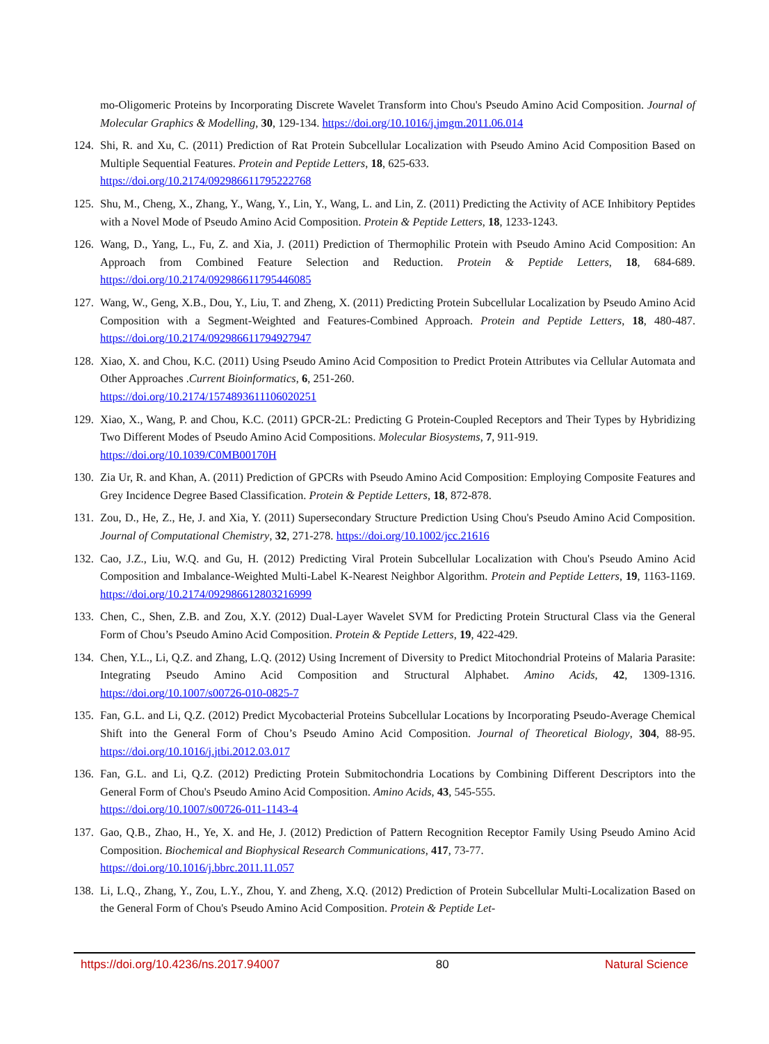mo-Oligomeric Proteins by Incorporating Discrete Wavelet Transform into Chou's Pseudo Amino Acid Composition. Journal of Molecular Graphics & Modelling, 30, 129-134. https://doi.org/10.1016/j.jmgm.2011.06.014
124. Shi, R. and Xu, C. (2011) Prediction of Rat Protein Subcellular Localization with Pseudo Amino Acid Composition Based on Multiple Sequential Features. Protein and Peptide Letters, 18, 625-633.
https://doi.org/10.2174/092986611795222768
125. Shu, M., Cheng, X., Zhang, Y., Wang, Y., Lin, Y., Wang, L. and Lin, Z. (2011) Predicting the Activity of ACE Inhibitory Peptides with a Novel Mode of Pseudo Amino Acid Composition. Protein & Peptide Letters, 18, 1233-1243.
126. Wang, D., Yang, L., Fu, Z. and Xia, J. (2011) Prediction of Thermophilic Protein with Pseudo Amino Acid Composition: An Approach from Combined Feature Selection and Reduction. Protein & Peptide Letters, 18, 684-689. https://doi.org/10.2174/092986611795446085
127. Wang, W., Geng, X.B., Dou, Y., Liu, T. and Zheng, X. (2011) Predicting Protein Subcellular Localization by Pseudo Amino Acid Composition with a Segment-Weighted and Features-Combined Approach. Protein and Peptide Letters, 18, 480-487. https://doi.org/10.2174/092986611794927947
128. Xiao, X. and Chou, K.C. (2011) Using Pseudo Amino Acid Composition to Predict Protein Attributes via Cellular Automata and Other Approaches .Current Bioinformatics, 6, 251-260.
https://doi.org/10.2174/1574893611106020251
129. Xiao, X., Wang, P. and Chou, K.C. (2011) GPCR-2L: Predicting G Protein-Coupled Receptors and Their Types by Hybridizing Two Different Modes of Pseudo Amino Acid Compositions. Molecular Biosystems, 7, 911-919.
https://doi.org/10.1039/C0MB00170H
130. Zia Ur, R. and Khan, A. (2011) Prediction of GPCRs with Pseudo Amino Acid Composition: Employing Composite Features and Grey Incidence Degree Based Classification. Protein & Peptide Letters, 18, 872-878.
131. Zou, D., He, Z., He, J. and Xia, Y. (2011) Supersecondary Structure Prediction Using Chou's Pseudo Amino Acid Composition. Journal of Computational Chemistry, 32, 271-278. https://doi.org/10.1002/jcc.21616
132. Cao, J.Z., Liu, W.Q. and Gu, H. (2012) Predicting Viral Protein Subcellular Localization with Chou's Pseudo Amino Acid Composition and Imbalance-Weighted Multi-Label K-Nearest Neighbor Algorithm. Protein and Peptide Letters, 19, 1163-1169. https://doi.org/10.2174/092986612803216999
133. Chen, C., Shen, Z.B. and Zou, X.Y. (2012) Dual-Layer Wavelet SVM for Predicting Protein Structural Class via the General Form of Chou’s Pseudo Amino Acid Composition. Protein & Peptide Letters, 19, 422-429.
134. Chen, Y.L., Li, Q.Z. and Zhang, L.Q. (2012) Using Increment of Diversity to Predict Mitochondrial Proteins of Malaria Parasite: Integrating Pseudo Amino Acid Composition and Structural Alphabet. Amino Acids, 42, 1309-1316. https://doi.org/10.1007/s00726-010-0825-7
135. Fan, G.L. and Li, Q.Z. (2012) Predict Mycobacterial Proteins Subcellular Locations by Incorporating Pseudo-Average Chemical Shift into the General Form of Chou’s Pseudo Amino Acid Composition. Journal of Theoretical Biology, 304, 88-95. https://doi.org/10.1016/j.jtbi.2012.03.017
136. Fan, G.L. and Li, Q.Z. (2012) Predicting Protein Submitochondria Locations by Combining Different Descriptors into the General Form of Chou's Pseudo Amino Acid Composition. Amino Acids, 43, 545-555.
https://doi.org/10.1007/s00726-011-1143-4
137. Gao, Q.B., Zhao, H., Ye, X. and He, J. (2012) Prediction of Pattern Recognition Receptor Family Using Pseudo Amino Acid Composition. Biochemical and Biophysical Research Communications, 417, 73-77.
https://doi.org/10.1016/j.bbrc.2011.11.057
138. Li, L.Q., Zhang, Y., Zou, L.Y., Zhou, Y. and Zheng, X.Q. (2012) Prediction of Protein Subcellular Multi-Localization Based on the General Form of Chou's Pseudo Amino Acid Composition. Protein & Peptide Let-
https://doi.org/10.4236/ns.2017.94007 80 Natural Science